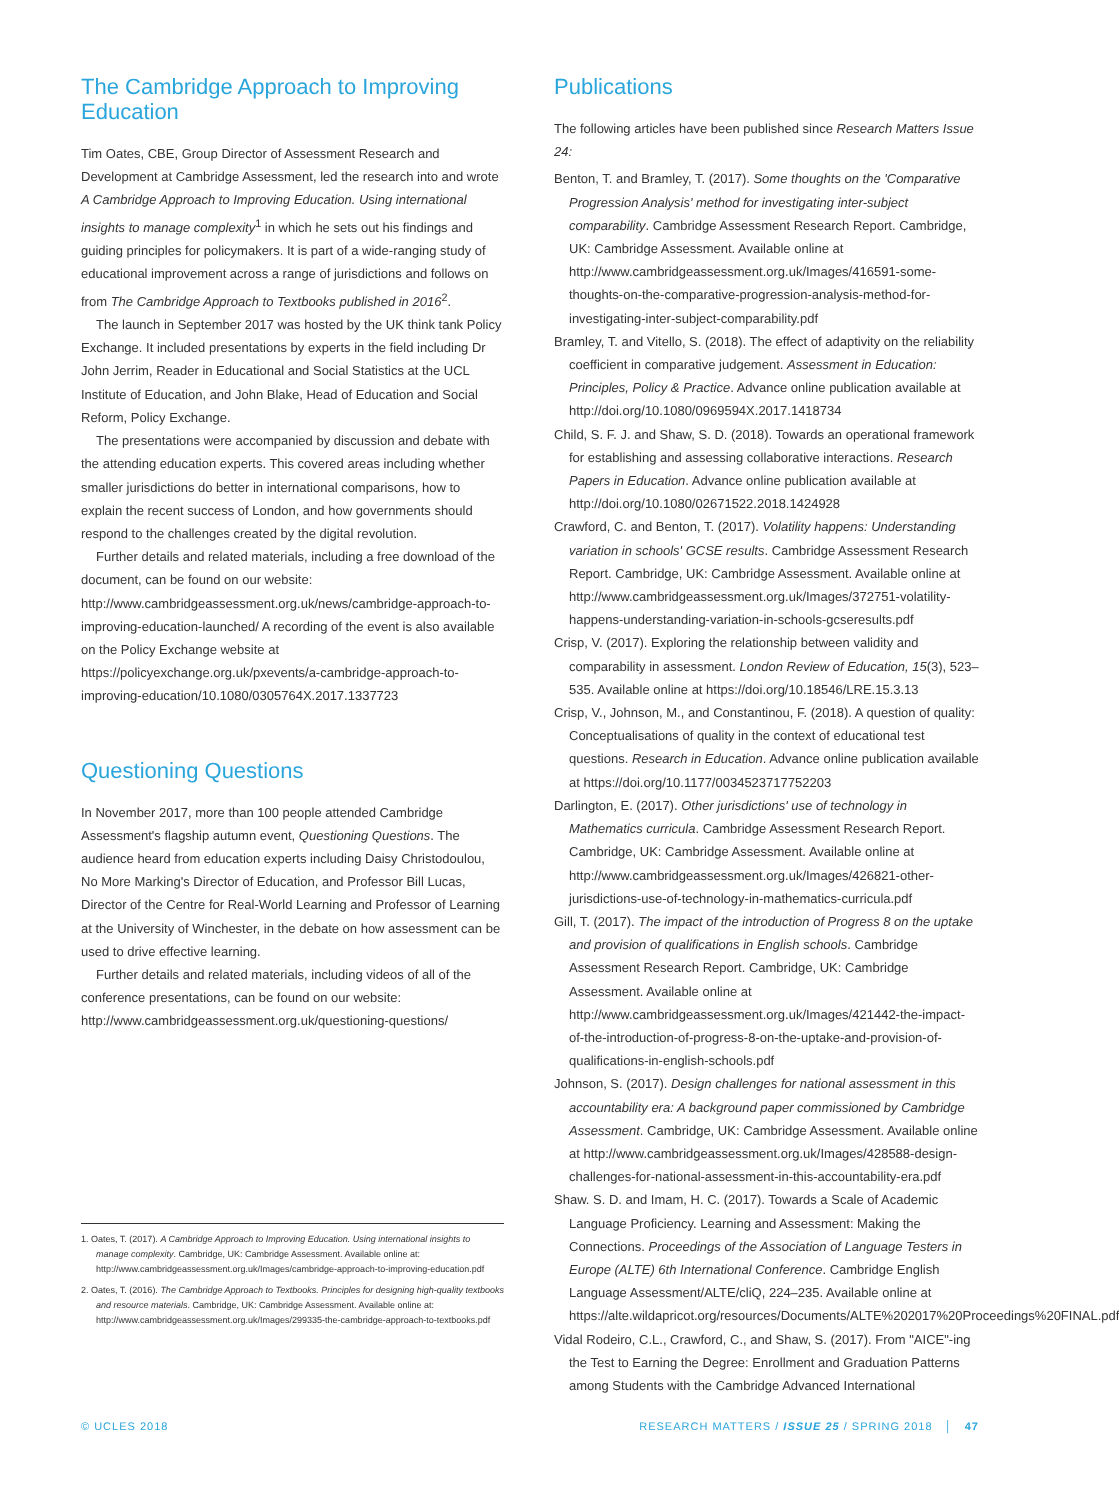The Cambridge Approach to Improving Education
Tim Oates, CBE, Group Director of Assessment Research and Development at Cambridge Assessment, led the research into and wrote A Cambridge Approach to Improving Education. Using international insights to manage complexity<sup>1</sup> in which he sets out his findings and guiding principles for policymakers. It is part of a wide-ranging study of educational improvement across a range of jurisdictions and follows on from The Cambridge Approach to Textbooks published in 2016<sup>2</sup>.
The launch in September 2017 was hosted by the UK think tank Policy Exchange. It included presentations by experts in the field including Dr John Jerrim, Reader in Educational and Social Statistics at the UCL Institute of Education, and John Blake, Head of Education and Social Reform, Policy Exchange.
The presentations were accompanied by discussion and debate with the attending education experts. This covered areas including whether smaller jurisdictions do better in international comparisons, how to explain the recent success of London, and how governments should respond to the challenges created by the digital revolution.
Further details and related materials, including a free download of the document, can be found on our website: http://www.cambridgeassessment.org.uk/news/cambridge-approach-to-improving-education-launched/ A recording of the event is also available on the Policy Exchange website at https://policyexchange.org.uk/pxevents/a-cambridge-approach-to-improving-education/10.1080/0305764X.2017.1337723
Questioning Questions
In November 2017, more than 100 people attended Cambridge Assessment's flagship autumn event, Questioning Questions. The audience heard from education experts including Daisy Christodoulou, No More Marking's Director of Education, and Professor Bill Lucas, Director of the Centre for Real-World Learning and Professor of Learning at the University of Winchester, in the debate on how assessment can be used to drive effective learning.
Further details and related materials, including videos of all of the conference presentations, can be found on our website: http://www.cambridgeassessment.org.uk/questioning-questions/
1. Oates, T. (2017). A Cambridge Approach to Improving Education. Using international insights to manage complexity. Cambridge, UK: Cambridge Assessment. Available online at: http://www.cambridgeassessment.org.uk/Images/cambridge-approach-to-improving-education.pdf
2. Oates, T. (2016). The Cambridge Approach to Textbooks. Principles for designing high-quality textbooks and resource materials. Cambridge, UK: Cambridge Assessment. Available online at: http://www.cambridgeassessment.org.uk/Images/299335-the-cambridge-approach-to-textbooks.pdf
Publications
The following articles have been published since Research Matters Issue 24:
Benton, T. and Bramley, T. (2017). Some thoughts on the 'Comparative Progression Analysis' method for investigating inter-subject comparability. Cambridge Assessment Research Report. Cambridge, UK: Cambridge Assessment. Available online at http://www.cambridgeassessment.org.uk/Images/416591-some-thoughts-on-the-comparative-progression-analysis-method-for-investigating-inter-subject-comparability.pdf
Bramley, T. and Vitello, S. (2018). The effect of adaptivity on the reliability coefficient in comparative judgement. Assessment in Education: Principles, Policy & Practice. Advance online publication available at http://doi.org/10.1080/0969594X.2017.1418734
Child, S. F. J. and Shaw, S. D. (2018). Towards an operational framework for establishing and assessing collaborative interactions. Research Papers in Education. Advance online publication available at http://doi.org/10.1080/02671522.2018.1424928
Crawford, C. and Benton, T. (2017). Volatility happens: Understanding variation in schools' GCSE results. Cambridge Assessment Research Report. Cambridge, UK: Cambridge Assessment. Available online at http://www.cambridgeassessment.org.uk/Images/372751-volatility-happens-understanding-variation-in-schools-gcseresults.pdf
Crisp, V. (2017). Exploring the relationship between validity and comparability in assessment. London Review of Education, 15(3), 523–535. Available online at https://doi.org/10.18546/LRE.15.3.13
Crisp, V., Johnson, M., and Constantinou, F. (2018). A question of quality: Conceptualisations of quality in the context of educational test questions. Research in Education. Advance online publication available at https://doi.org/10.1177/0034523717752203
Darlington, E. (2017). Other jurisdictions' use of technology in Mathematics curricula. Cambridge Assessment Research Report. Cambridge, UK: Cambridge Assessment. Available online at http://www.cambridgeassessment.org.uk/Images/426821-other-jurisdictions-use-of-technology-in-mathematics-curricula.pdf
Gill, T. (2017). The impact of the introduction of Progress 8 on the uptake and provision of qualifications in English schools. Cambridge Assessment Research Report. Cambridge, UK: Cambridge Assessment. Available online at http://www.cambridgeassessment.org.uk/Images/421442-the-impact-of-the-introduction-of-progress-8-on-the-uptake-and-provision-of-qualifications-in-english-schools.pdf
Johnson, S. (2017). Design challenges for national assessment in this accountability era: A background paper commissioned by Cambridge Assessment. Cambridge, UK: Cambridge Assessment. Available online at http://www.cambridgeassessment.org.uk/Images/428588-design-challenges-for-national-assessment-in-this-accountability-era.pdf
Shaw. S. D. and Imam, H. C. (2017). Towards a Scale of Academic Language Proficiency. Learning and Assessment: Making the Connections. Proceedings of the Association of Language Testers in Europe (ALTE) 6th International Conference. Cambridge English Language Assessment/ALTE/cliQ, 224–235. Available online at https://alte.wildapricot.org/resources/Documents/ALTE%202017%20Proceedings%20FINAL.pdf
Vidal Rodeiro, C.L., Crawford, C., and Shaw, S. (2017). From "AICE"-ing the Test to Earning the Degree: Enrollment and Graduation Patterns among Students with the Cambridge Advanced International
© UCLES 2018 RESEARCH MATTERS / ISSUE 25 / SPRING 2018 │ 47